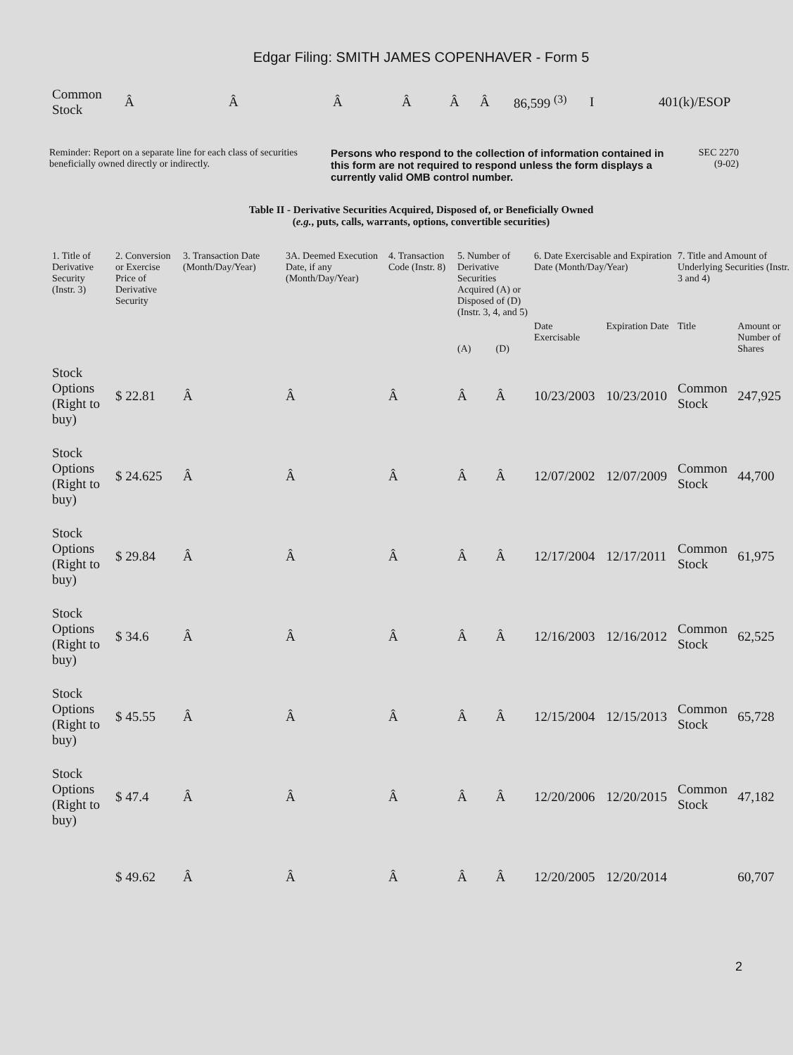Edgar Filing: SMITH JAMES COPENHAVER - Form 5
| Common Stock | Â | Â | Â | Â | Â | Â | 86,599 <sup>(3)</sup> | I | 401(k)/ESOP |
Reminder: Report on a separate line for each class of securities beneficially owned directly or indirectly.
Persons who respond to the collection of information contained in this form are not required to respond unless the form displays a currently valid OMB control number.
SEC 2270
(9-02)
Table II - Derivative Securities Acquired, Disposed of, or Beneficially Owned
(e.g., puts, calls, warrants, options, convertible securities)
| 1. Title of Derivative Security (Instr. 3) | 2. Conversion or Exercise Price of Derivative Security | 3. Transaction Date (Month/Day/Year) | 3A. Deemed Execution Date, if any (Month/Day/Year) | 4. Transaction Code (Instr. 8) | 5. Number of Derivative Securities Acquired (A) or Disposed of (D) (Instr. 3, 4, and 5) | | 6. Date Exercisable and Expiration Date (Month/Day/Year) | | 7. Title and Amount of Underlying Securities (Instr. 3 and 4) | |
| | | | | | (A) | (D) | Date Exercisable | Expiration Date | Title | Amount or Number of Shares |
| Stock Options (Right to buy) | $ 22.81 | Â | Â | Â | Â | Â | 10/23/2003 | 10/23/2010 | Common Stock | 247,925 |
| Stock Options (Right to buy) | $ 24.625 | Â | Â | Â | Â | Â | 12/07/2002 | 12/07/2009 | Common Stock | 44,700 |
| Stock Options (Right to buy) | $ 29.84 | Â | Â | Â | Â | Â | 12/17/2004 | 12/17/2011 | Common Stock | 61,975 |
| Stock Options (Right to buy) | $ 34.6 | Â | Â | Â | Â | Â | 12/16/2003 | 12/16/2012 | Common Stock | 62,525 |
| Stock Options (Right to buy) | $ 45.55 | Â | Â | Â | Â | Â | 12/15/2004 | 12/15/2013 | Common Stock | 65,728 |
| Stock Options (Right to buy) | $ 47.4 | Â | Â | Â | Â | Â | 12/20/2006 | 12/20/2015 | Common Stock | 47,182 |
| | $ 49.62 | Â | Â | Â | Â | Â | 12/20/2005 | 12/20/2014 | | 60,707 |
2